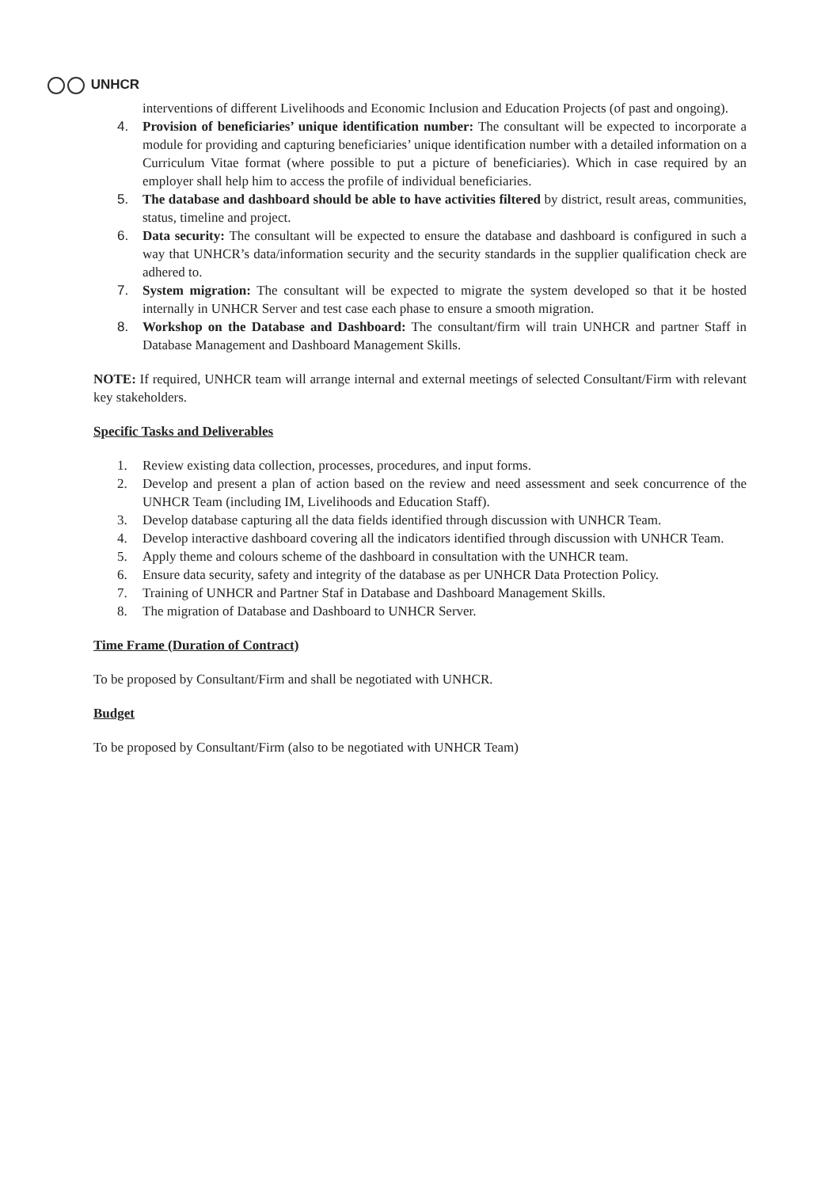UNHCR
interventions of different Livelihoods and Economic Inclusion and Education Projects (of past and ongoing).
4. Provision of beneficiaries’ unique identification number: The consultant will be expected to incorporate a module for providing and capturing beneficiaries’ unique identification number with a detailed information on a Curriculum Vitae format (where possible to put a picture of beneficiaries). Which in case required by an employer shall help him to access the profile of individual beneficiaries.
5. The database and dashboard should be able to have activities filtered by district, result areas, communities, status, timeline and project.
6. Data security: The consultant will be expected to ensure the database and dashboard is configured in such a way that UNHCR’s data/information security and the security standards in the supplier qualification check are adhered to.
7. System migration: The consultant will be expected to migrate the system developed so that it be hosted internally in UNHCR Server and test case each phase to ensure a smooth migration.
8. Workshop on the Database and Dashboard: The consultant/firm will train UNHCR and partner Staff in Database Management and Dashboard Management Skills.
NOTE: If required, UNHCR team will arrange internal and external meetings of selected Consultant/Firm with relevant key stakeholders.
Specific Tasks and Deliverables
1. Review existing data collection, processes, procedures, and input forms.
2. Develop and present a plan of action based on the review and need assessment and seek concurrence of the UNHCR Team (including IM, Livelihoods and Education Staff).
3. Develop database capturing all the data fields identified through discussion with UNHCR Team.
4. Develop interactive dashboard covering all the indicators identified through discussion with UNHCR Team.
5. Apply theme and colours scheme of the dashboard in consultation with the UNHCR team.
6. Ensure data security, safety and integrity of the database as per UNHCR Data Protection Policy.
7. Training of UNHCR and Partner Staf in Database and Dashboard Management Skills.
8. The migration of Database and Dashboard to UNHCR Server.
Time Frame (Duration of Contract)
To be proposed by Consultant/Firm and shall be negotiated with UNHCR.
Budget
To be proposed by Consultant/Firm (also to be negotiated with UNHCR Team)